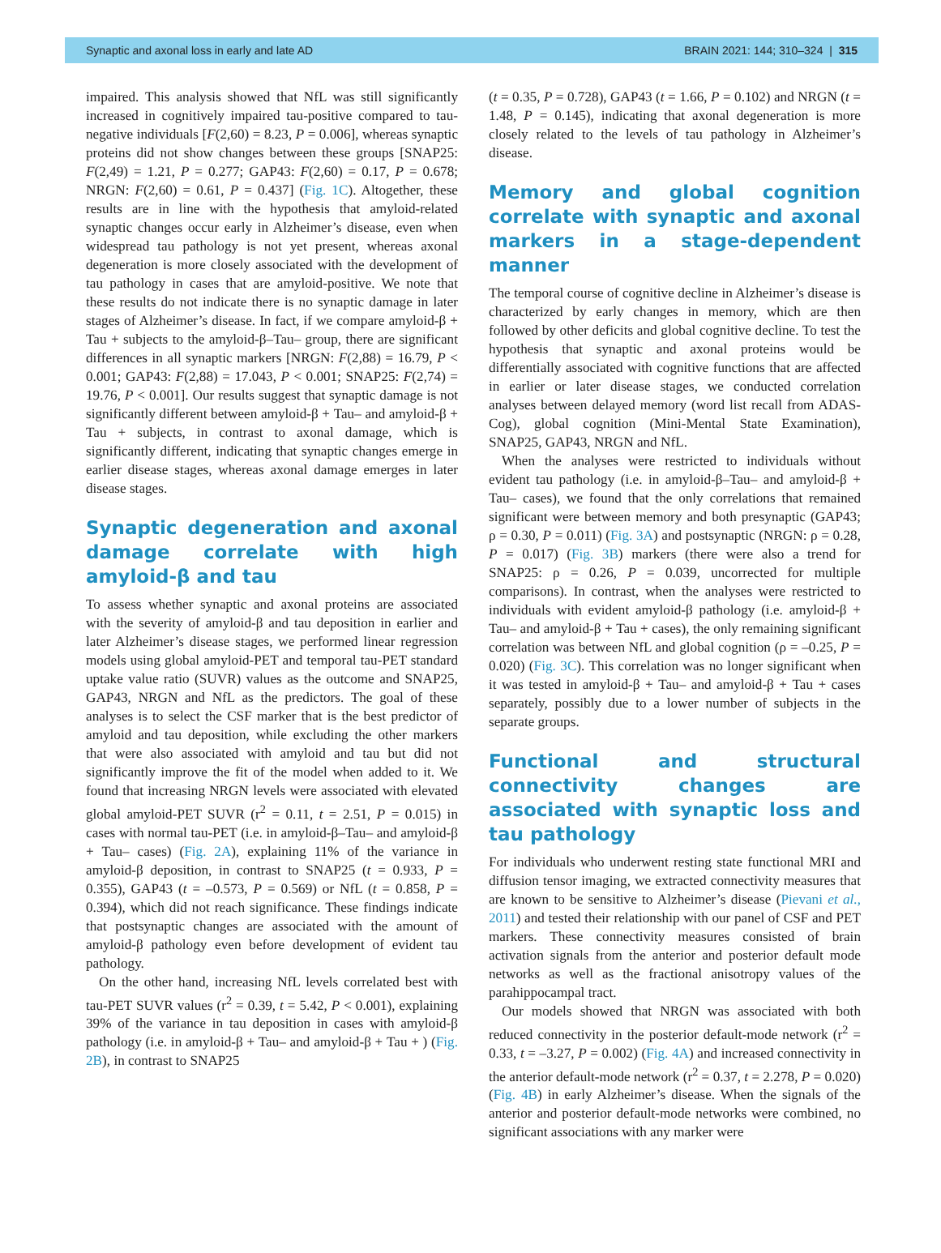Synaptic and axonal loss in early and late AD BRAIN 2021: 144; 310–324 | 315
impaired. This analysis showed that NfL was still significantly increased in cognitively impaired tau-positive compared to tau-negative individuals [F(2,60) = 8.23, P = 0.006], whereas synaptic proteins did not show changes between these groups [SNAP25: F(2,49) = 1.21, P = 0.277; GAP43: F(2,60) = 0.17, P = 0.678; NRGN: F(2,60) = 0.61, P = 0.437] (Fig. 1C). Altogether, these results are in line with the hypothesis that amyloid-related synaptic changes occur early in Alzheimer’s disease, even when widespread tau pathology is not yet present, whereas axonal degeneration is more closely associated with the development of tau pathology in cases that are amyloid-positive. We note that these results do not indicate there is no synaptic damage in later stages of Alzheimer’s disease. In fact, if we compare amyloid-β + Tau + subjects to the amyloid-β–Tau– group, there are significant differences in all synaptic markers [NRGN: F(2,88) = 16.79, P < 0.001; GAP43: F(2,88) = 17.043, P < 0.001; SNAP25: F(2,74) = 19.76, P < 0.001]. Our results suggest that synaptic damage is not significantly different between amyloid-β + Tau– and amyloid-β + Tau + subjects, in contrast to axonal damage, which is significantly different, indicating that synaptic changes emerge in earlier disease stages, whereas axonal damage emerges in later disease stages.
Synaptic degeneration and axonal damage correlate with high amyloid-β and tau
To assess whether synaptic and axonal proteins are associated with the severity of amyloid-β and tau deposition in earlier and later Alzheimer’s disease stages, we performed linear regression models using global amyloid-PET and temporal tau-PET standard uptake value ratio (SUVR) values as the outcome and SNAP25, GAP43, NRGN and NfL as the predictors. The goal of these analyses is to select the CSF marker that is the best predictor of amyloid and tau deposition, while excluding the other markers that were also associated with amyloid and tau but did not significantly improve the fit of the model when added to it. We found that increasing NRGN levels were associated with elevated global amyloid-PET SUVR (r<sup>2</sup> = 0.11, t = 2.51, P = 0.015) in cases with normal tau-PET (i.e. in amyloid-β–Tau– and amyloid-β + Tau– cases) (Fig. 2A), explaining 11% of the variance in amyloid-β deposition, in contrast to SNAP25 (t = 0.933, P = 0.355), GAP43 (t = –0.573, P = 0.569) or NfL (t = 0.858, P = 0.394), which did not reach significance. These findings indicate that postsynaptic changes are associated with the amount of amyloid-β pathology even before development of evident tau pathology.
On the other hand, increasing NfL levels correlated best with tau-PET SUVR values (r<sup>2</sup> = 0.39, t = 5.42, P < 0.001), explaining 39% of the variance in tau deposition in cases with amyloid-β pathology (i.e. in amyloid-β + Tau– and amyloid-β + Tau + ) (Fig. 2B), in contrast to SNAP25
(t = 0.35, P = 0.728), GAP43 (t = 1.66, P = 0.102) and NRGN (t = 1.48, P = 0.145), indicating that axonal degeneration is more closely related to the levels of tau pathology in Alzheimer’s disease.
Memory and global cognition correlate with synaptic and axonal markers in a stage-dependent manner
The temporal course of cognitive decline in Alzheimer’s disease is characterized by early changes in memory, which are then followed by other deficits and global cognitive decline. To test the hypothesis that synaptic and axonal proteins would be differentially associated with cognitive functions that are affected in earlier or later disease stages, we conducted correlation analyses between delayed memory (word list recall from ADAS-Cog), global cognition (Mini-Mental State Examination), SNAP25, GAP43, NRGN and NfL.
When the analyses were restricted to individuals without evident tau pathology (i.e. in amyloid-β–Tau– and amyloid-β + Tau– cases), we found that the only correlations that remained significant were between memory and both presynaptic (GAP43; ρ = 0.30, P = 0.011) (Fig. 3A) and postsynaptic (NRGN: ρ = 0.28, P = 0.017) (Fig. 3B) markers (there were also a trend for SNAP25: ρ = 0.26, P = 0.039, uncorrected for multiple comparisons). In contrast, when the analyses were restricted to individuals with evident amyloid-β pathology (i.e. amyloid-β + Tau– and amyloid-β + Tau + cases), the only remaining significant correlation was between NfL and global cognition (ρ = –0.25, P = 0.020) (Fig. 3C). This correlation was no longer significant when it was tested in amyloid-β + Tau– and amyloid-β + Tau + cases separately, possibly due to a lower number of subjects in the separate groups.
Functional and structural connectivity changes are associated with synaptic loss and tau pathology
For individuals who underwent resting state functional MRI and diffusion tensor imaging, we extracted connectivity measures that are known to be sensitive to Alzheimer’s disease (Pievani et al., 2011) and tested their relationship with our panel of CSF and PET markers. These connectivity measures consisted of brain activation signals from the anterior and posterior default mode networks as well as the fractional anisotropy values of the parahippocampal tract.
Our models showed that NRGN was associated with both reduced connectivity in the posterior default-mode network (r<sup>2</sup> = 0.33, t = –3.27, P = 0.002) (Fig. 4A) and increased connectivity in the anterior default-mode network (r<sup>2</sup> = 0.37, t = 2.278, P = 0.020) (Fig. 4B) in early Alzheimer’s disease. When the signals of the anterior and posterior default-mode networks were combined, no significant associations with any marker were